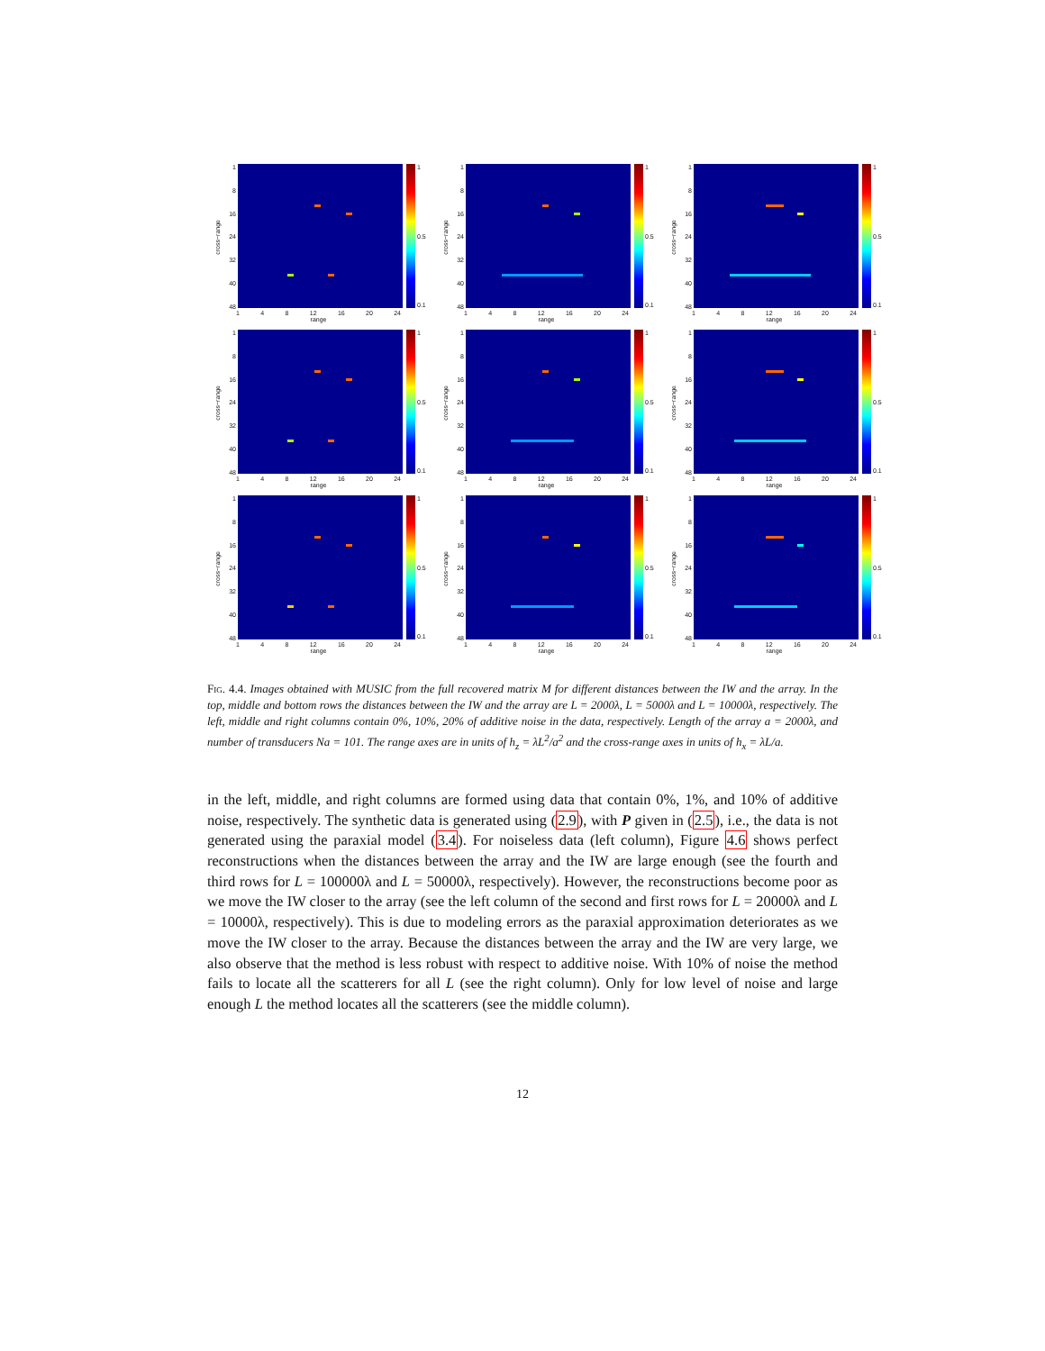cross−range
1
8
16
24
32
40
48
1
0.5
0.1
1 4 8 12 16 20 24
range
cross−range
1
8
16
24
32
40
48
1
0.5
0.1
1 4 8 12 16 20 24
range
cross−range
1
8
16
24
32
40
48
1
0.5
0.1
1 4 8 12 16 20 24
range
cross−range
1
8
16
24
32
40
48
1
0.5
0.1
1 4 8 12 16 20 24
range
cross−range
1
8
16
24
32
40
48
1
0.5
0.1
1 4 8 12 16 20 24
range
cross−range
1
8
16
24
32
40
48
1
0.5
0.1
1 4 8 12 16 20 24
range
cross−range
1
8
16
24
32
40
48
1
0.5
0.1
1 4 8 12 16 20 24
range
cross−range
1
8
16
24
32
40
48
1
0.5
0.1
1 4 8 12 16 20 24
range
cross−range
1
8
16
24
32
40
48
1
0.5
0.1
1 4 8 12 16 20 24
range
Fig. 4.4. Images obtained with MUSIC from the full recovered matrix M for different distances between the IW and the array. In the top, middle and bottom rows the distances between the IW and the array are L = 2000λ, L = 5000λ and L = 10000λ, respectively. The left, middle and right columns contain 0%, 10%, 20% of additive noise in the data, respectively. Length of the array a = 2000λ, and number of transducers Na = 101. The range axes are in units of h<sub>z</sub> = λL<sup>2</sup>/a<sup>2</sup> and the cross-range axes in units of h<sub>x</sub> = λL/a.
in the left, middle, and right columns are formed using data that contain 0%, 1%, and 10% of additive noise, respectively. The synthetic data is generated using (2.9), with P given in (2.5), i.e., the data is not generated using the paraxial model (3.4). For noiseless data (left column), Figure 4.6 shows perfect reconstructions when the distances between the array and the IW are large enough (see the fourth and third rows for L = 100000λ and L = 50000λ, respectively). However, the reconstructions become poor as we move the IW closer to the array (see the left column of the second and first rows for L = 20000λ and L = 10000λ, respectively). This is due to modeling errors as the paraxial approximation deteriorates as we move the IW closer to the array. Because the distances between the array and the IW are very large, we also observe that the method is less robust with respect to additive noise. With 10% of noise the method fails to locate all the scatterers for all L (see the right column). Only for low level of noise and large enough L the method locates all the scatterers (see the middle column).
12